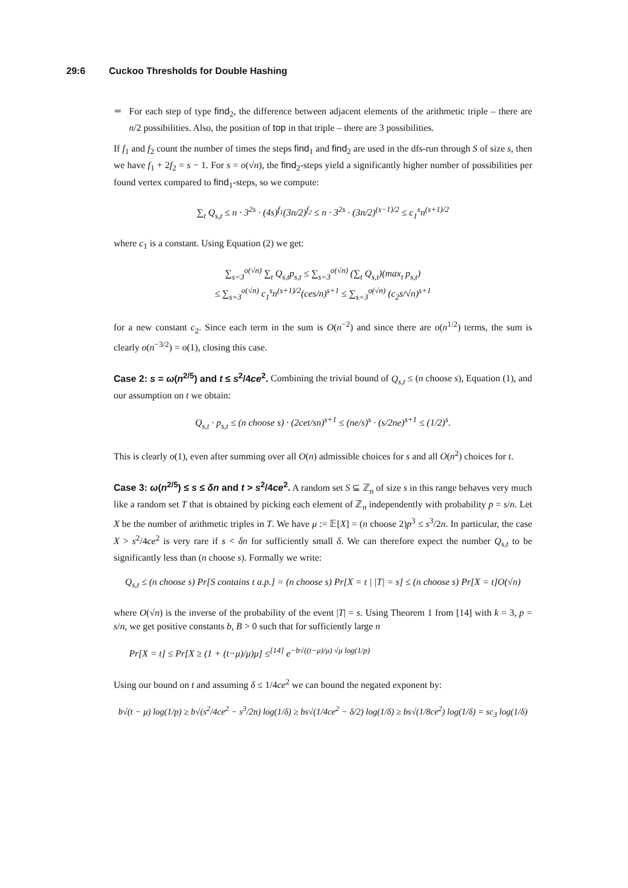29:6 Cuckoo Thresholds for Double Hashing
For each step of type find<sub>2</sub>, the difference between adjacent elements of the arithmetic triple – there are n/2 possibilities. Also, the position of top in that triple – there are 3 possibilities.
If f<sub>1</sub> and f<sub>2</sub> count the number of times the steps find<sub>1</sub> and find<sub>2</sub> are used in the dfs-run through S of size s, then we have f<sub>1</sub> + 2f<sub>2</sub> = s − 1. For s = o(√n), the find<sub>2</sub>-steps yield a significantly higher number of possibilities per found vertex compared to find<sub>1</sub>-steps, so we compute:
∑<sub>t</sub> Q<sub>s,t</sub> ≤ n · 3<sup>2s</sup> · (4s)<sup>f<sub>1</sub></sup>(3n/2)<sup>f<sub>2</sub></sup> ≤ n · 3<sup>2s</sup> · (3n/2)<sup>(s−1)/2</sup> ≤ c<sub>1</sub><sup>s</sup>n<sup>(s+1)/2</sup>
where c<sub>1</sub> is a constant. Using Equation (2) we get:
∑<sub>s=3</sub><sup>o(√n)</sup> ∑<sub>t</sub> Q<sub>s,t</sub>p<sub>s,t</sub> ≤ ∑<sub>s=3</sub><sup>o(√n)</sup> (∑<sub>t</sub> Q<sub>s,t</sub>)(max<sub>t</sub> p<sub>s,t</sub>)
≤ ∑<sub>s=3</sub><sup>o(√n)</sup> c<sub>1</sub><sup>s</sup>n<sup>(s+1)/2</sup>(ces/n)<sup>s+1</sup> ≤ ∑<sub>s=3</sub><sup>o(√n)</sup> (c<sub>2</sub>s/√n)<sup>s+1</sup>
for a new constant c<sub>2</sub>. Since each term in the sum is O(n<sup>−2</sup>) and since there are o(n<sup>1/2</sup>) terms, the sum is clearly o(n<sup>−3/2</sup>) = o(1), closing this case.
Case 2: s = ω(n<sup>2/5</sup>) and t ≤ s<sup>2</sup>/4ce<sup>2</sup>. Combining the trivial bound of Q<sub>s,t</sub> ≤ (n choose s), Equation (1), and our assumption on t we obtain:
Q<sub>s,t</sub> · p<sub>s,t</sub> ≤ (n choose s) · (2cet/sn)<sup>s+1</sup> ≤ (ne/s)<sup>s</sup> · (s/2ne)<sup>s+1</sup> ≤ (1/2)<sup>s</sup>.
This is clearly o(1), even after summing over all O(n) admissible choices for s and all O(n<sup>2</sup>) choices for t.
Case 3: ω(n<sup>2/5</sup>) ≤ s ≤ δn and t > s<sup>2</sup>/4ce<sup>2</sup>. A random set S ⊆ ℤ<sub>n</sub> of size s in this range behaves very much like a random set T that is obtained by picking each element of ℤ<sub>n</sub> independently with probability p = s/n. Let X be the number of arithmetic triples in T. We have μ := 𝔼[X] = (n choose 2)p<sup>3</sup> ≤ s<sup>3</sup>/2n. In particular, the case X > s<sup>2</sup>/4ce<sup>2</sup> is very rare if s < δn for sufficiently small δ. We can therefore expect the number Q<sub>s,t</sub> to be significantly less than (n choose s). Formally we write:
Q<sub>s,t</sub> ≤ (n choose s) Pr[S contains t a.p.] = (n choose s) Pr[X = t | |T| = s] ≤ (n choose s) Pr[X = t]O(√n)
where O(√n) is the inverse of the probability of the event |T| = s. Using Theorem 1 from [14] with k = 3, p = s/n, we get positive constants b, B > 0 such that for sufficiently large n
Pr[X = t] ≤ Pr[X ≥ (1 + (t−μ)/μ)μ] ≤<sup>[14]</sup> e<sup>−b√((t−μ)/μ) √μ log(1/p)</sup>
Using our bound on t and assuming δ ≤ 1/4ce<sup>2</sup> we can bound the negated exponent by:
b√(t − μ) log(1/p) ≥ b√(s<sup>2</sup>/4ce<sup>2</sup> − s<sup>3</sup>/2n) log(1/δ) ≥ bs√(1/4ce<sup>2</sup> − δ/2) log(1/δ) ≥ bs√(1/8ce<sup>2</sup>) log(1/δ) = sc<sub>3</sub> log(1/δ)